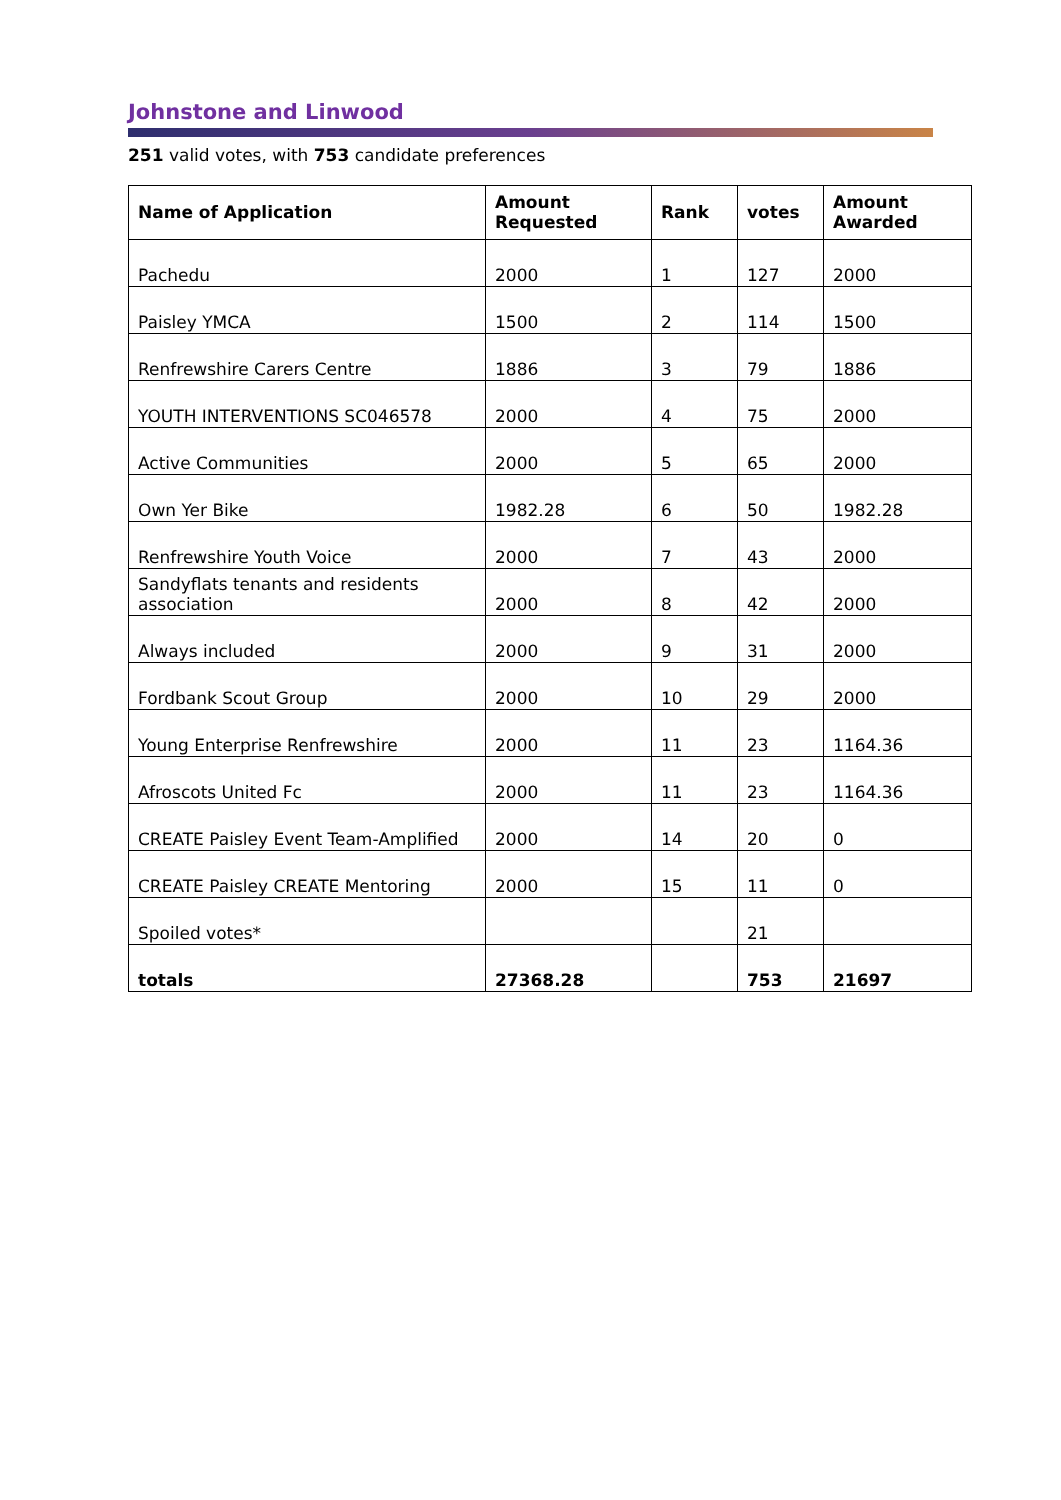Johnstone and Linwood
251 valid votes, with 753 candidate preferences
| Name of Application | Amount Requested | Rank | votes | Amount Awarded |
| --- | --- | --- | --- | --- |
| Pachedu | 2000 | 1 | 127 | 2000 |
| Paisley YMCA | 1500 | 2 | 114 | 1500 |
| Renfrewshire Carers Centre | 1886 | 3 | 79 | 1886 |
| YOUTH INTERVENTIONS SC046578 | 2000 | 4 | 75 | 2000 |
| Active Communities | 2000 | 5 | 65 | 2000 |
| Own Yer Bike | 1982.28 | 6 | 50 | 1982.28 |
| Renfrewshire Youth Voice | 2000 | 7 | 43 | 2000 |
| Sandyflats tenants and residents association | 2000 | 8 | 42 | 2000 |
| Always included | 2000 | 9 | 31 | 2000 |
| Fordbank Scout Group | 2000 | 10 | 29 | 2000 |
| Young Enterprise Renfrewshire | 2000 | 11 | 23 | 1164.36 |
| Afroscots United Fc | 2000 | 11 | 23 | 1164.36 |
| CREATE Paisley Event Team-Amplified | 2000 | 14 | 20 | 0 |
| CREATE Paisley CREATE Mentoring | 2000 | 15 | 11 | 0 |
| Spoiled votes* | | | 21 | |
| totals | 27368.28 | | 753 | 21697 |